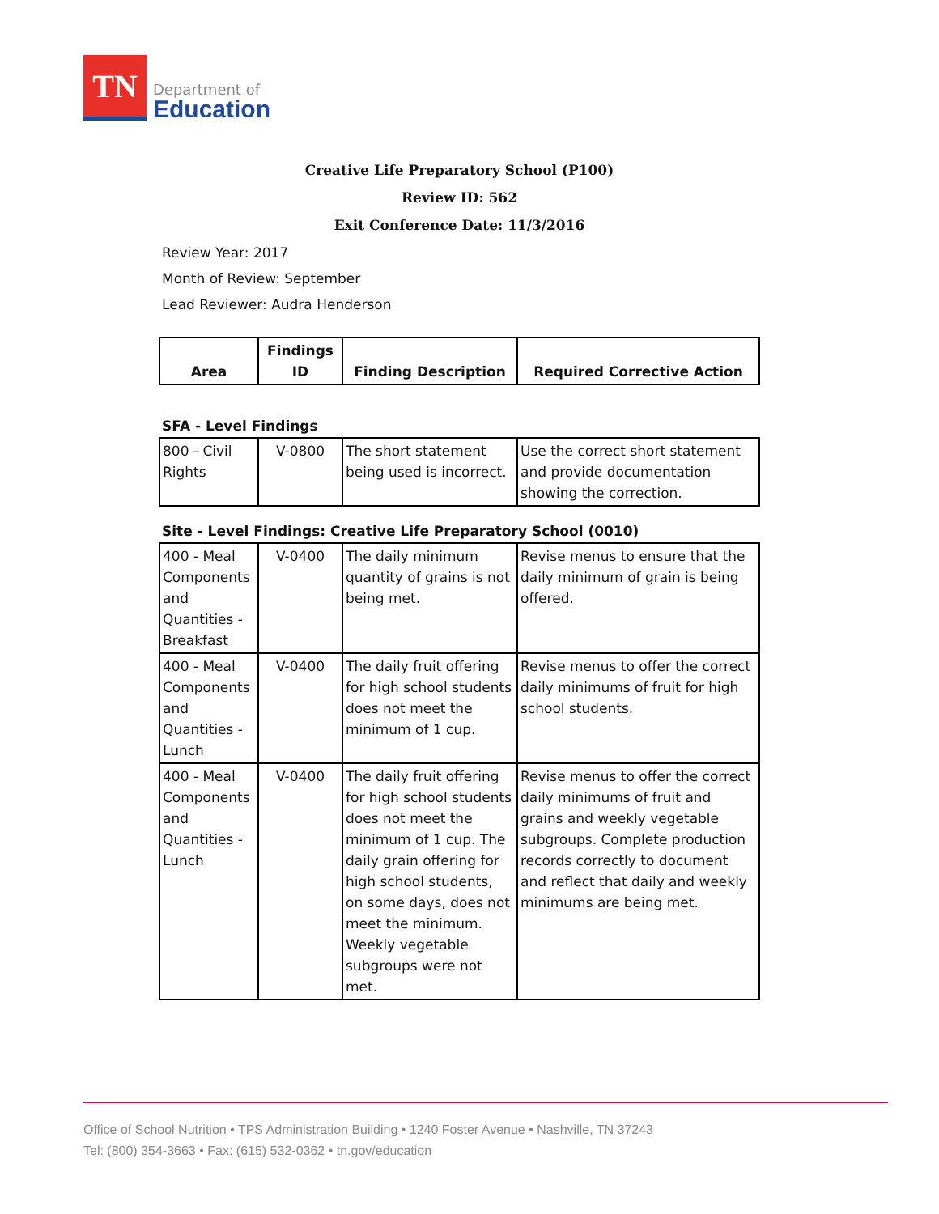TN
Department of
Education
Creative Life Preparatory School (P100)
Review ID: 562
Exit Conference Date: 11/3/2016
Review Year: 2017
Month of Review: September
Lead Reviewer: Audra Henderson
| Area | Findings ID | Finding Description | Required Corrective Action |
| --- | --- | --- | --- |
SFA - Level Findings
| 800 - Civil Rights | V-0800 | The short statement being used is incorrect. | Use the correct short statement and provide documentation showing the correction. |
Site - Level Findings: Creative Life Preparatory School (0010)
| 400 - Meal Components and Quantities - Breakfast | V-0400 | The daily minimum quantity of grains is not being met. | Revise menus to ensure that the daily minimum of grain is being offered. |
| 400 - Meal Components and Quantities - Lunch | V-0400 | The daily fruit offering for high school students does not meet the minimum of 1 cup. | Revise menus to offer the correct daily minimums of fruit for high school students. |
| 400 - Meal Components and Quantities - Lunch | V-0400 | The daily fruit offering for high school students does not meet the minimum of 1 cup. The daily grain offering for high school students, on some days, does not meet the minimum. Weekly vegetable subgroups were not met. | Revise menus to offer the correct daily minimums of fruit and grains and weekly vegetable subgroups. Complete production records correctly to document and reflect that daily and weekly minimums are being met. |
Office of School Nutrition • TPS Administration Building • 1240 Foster Avenue • Nashville, TN 37243
Tel: (800) 354-3663 • Fax: (615) 532-0362 • tn.gov/education